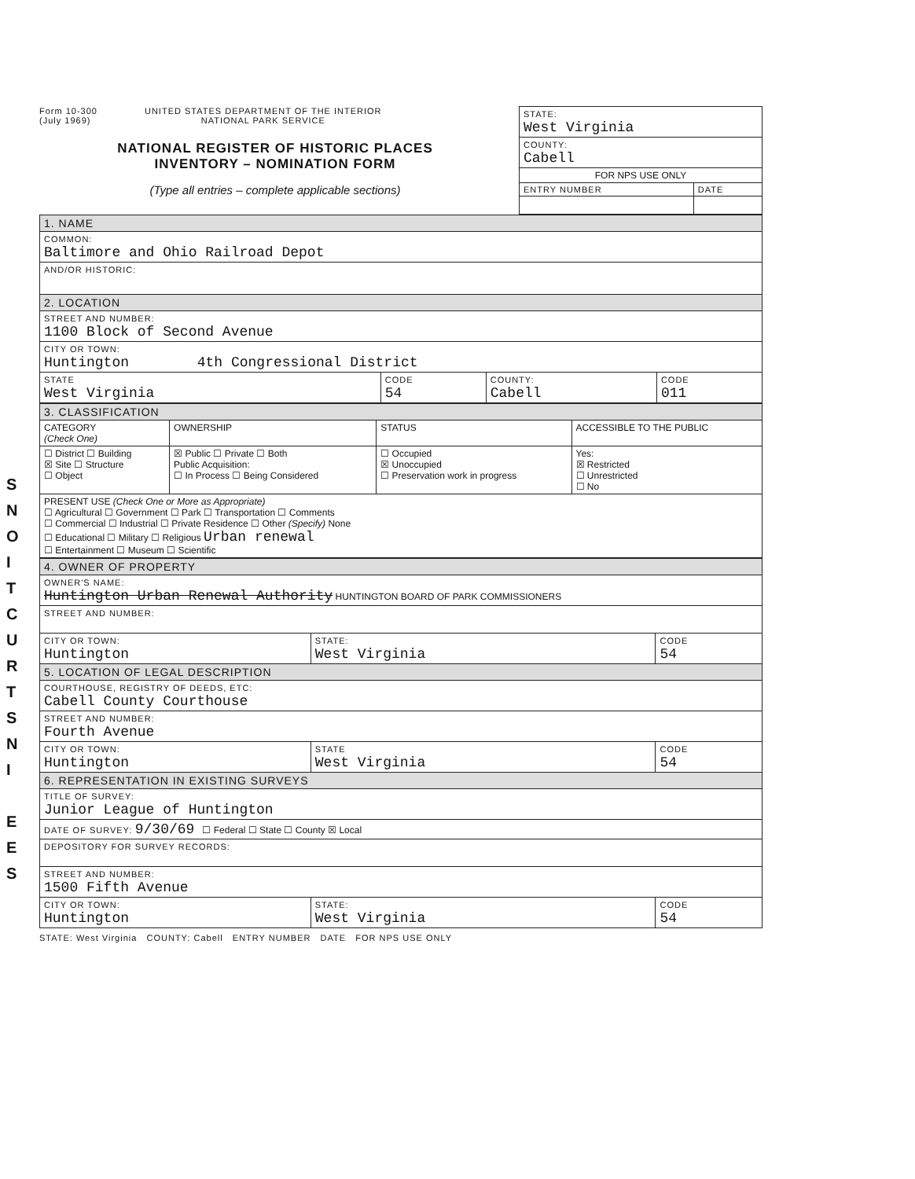S
N
O
I
T
C
U
R
T
S
N
I
E
E
S
Form 10-300
(July 1969)
UNITED STATES DEPARTMENT OF THE INTERIOR
NATIONAL PARK SERVICE
NATIONAL REGISTER OF HISTORIC PLACES
INVENTORY – NOMINATION FORM
(Type all entries – complete applicable sections)
| STATE: West Virginia | |
| COUNTY: Cabell | |
| FOR NPS USE ONLY | |
| ENTRY NUMBER | DATE |
| 1. NAME | | | |
| COMMON: Baltimore and Ohio Railroad Depot | | | |
| AND/OR HISTORIC: | | | |
| 2. LOCATION | | | |
| STREET AND NUMBER: 1100 Block of Second Avenue | | | |
| CITY OR TOWN: Huntington 4th Congressional District | | | |
| STATE West Virginia | CODE 54 | COUNTY: Cabell | CODE 011 |
| 3. CLASSIFICATION | | | |
| CATEGORY (Check One) | OWNERSHIP | STATUS | ACCESSIBLE TO THE PUBLIC |
| ☐ District ☐ Building ☒ Site ☐ Structure ☐ Object | ☒ Public ☐ Private ☐ Both Public Acquisition: ☐ In Process ☐ Being Considered | ☐ Occupied ☒ Unoccupied ☐ Preservation work in progress | Yes: ☒ Restricted ☐ Unrestricted ☐ No |
| PRESENT USE (Check One or More as Appropriate) ☐ Agricultural ☐ Government ☐ Park ☐ Transportation ☐ Comments ☐ Commercial ☐ Industrial ☐ Private Residence ☐ Other (Specify) None ☐ Educational ☐ Military ☐ Religious Urban renewal ☐ Entertainment ☐ Museum ☐ Scientific | | | |
| 4. OWNER OF PROPERTY | | |
| OWNER'S NAME: Huntington Urban Renewal Authority HUNTINGTON BOARD OF PARK COMMISSIONERS | | |
| STREET AND NUMBER: | | |
| CITY OR TOWN: Huntington | STATE: West Virginia | CODE 54 |
| 5. LOCATION OF LEGAL DESCRIPTION | | |
| COURTHOUSE, REGISTRY OF DEEDS, ETC: Cabell County Courthouse | | |
| STREET AND NUMBER: Fourth Avenue | | |
| CITY OR TOWN: Huntington | STATE West Virginia | CODE 54 |
| 6. REPRESENTATION IN EXISTING SURVEYS | | |
| TITLE OF SURVEY: Junior League of Huntington | | |
| DATE OF SURVEY: 9/30/69 ☐ Federal ☐ State ☐ County ☒ Local | | |
| DEPOSITORY FOR SURVEY RECORDS: | | |
| STREET AND NUMBER: 1500 Fifth Avenue | | |
| CITY OR TOWN: Huntington | STATE: West Virginia | CODE 54 |
STATE: West Virginia COUNTY: Cabell ENTRY NUMBER DATE FOR NPS USE ONLY